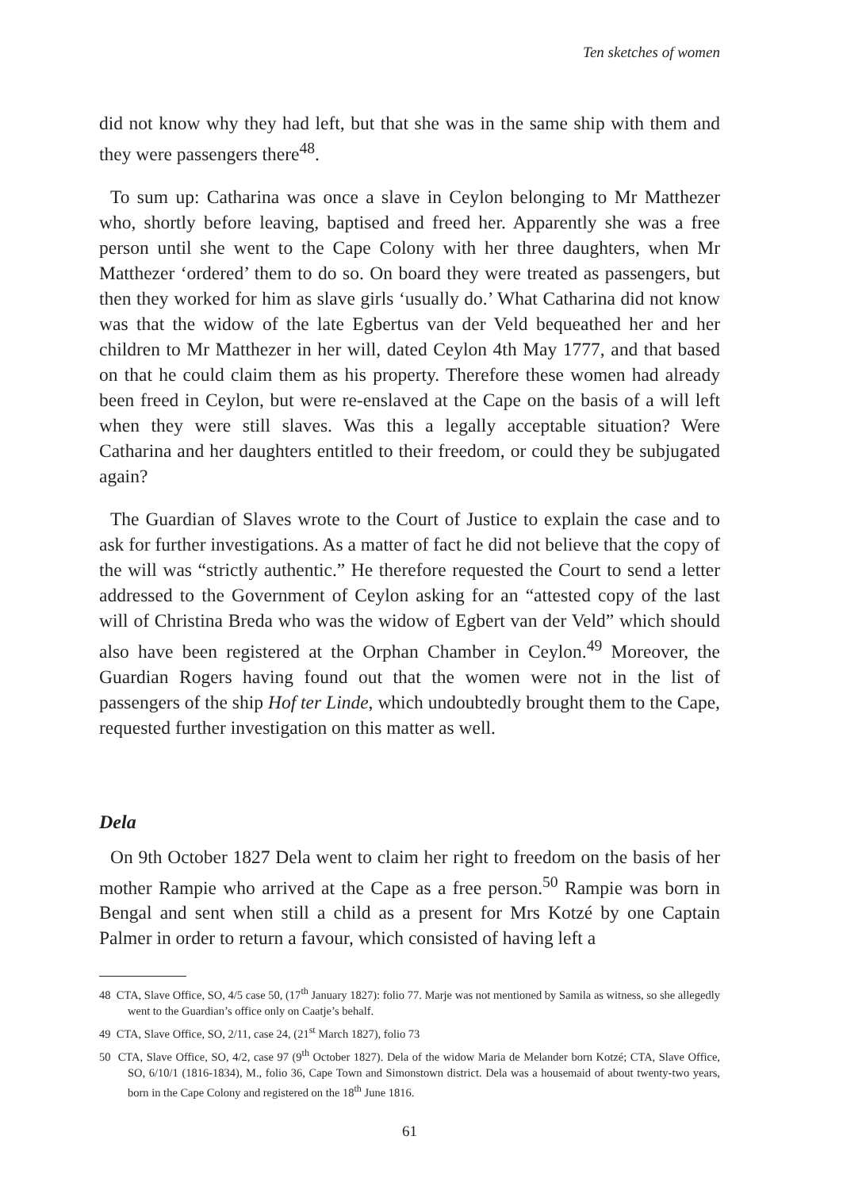Ten sketches of women
did not know why they had left, but that she was in the same ship with them and they were passengers there<sup>48</sup>.
To sum up: Catharina was once a slave in Ceylon belonging to Mr Matthezer who, shortly before leaving, baptised and freed her. Apparently she was a free person until she went to the Cape Colony with her three daughters, when Mr Matthezer ‘ordered’ them to do so. On board they were treated as passengers, but then they worked for him as slave girls ‘usually do.’ What Catharina did not know was that the widow of the late Egbertus van der Veld bequeathed her and her children to Mr Matthezer in her will, dated Ceylon 4th May 1777, and that based on that he could claim them as his property. Therefore these women had already been freed in Ceylon, but were re-enslaved at the Cape on the basis of a will left when they were still slaves. Was this a legally acceptable situation? Were Catharina and her daughters entitled to their freedom, or could they be subjugated again?
The Guardian of Slaves wrote to the Court of Justice to explain the case and to ask for further investigations. As a matter of fact he did not believe that the copy of the will was “strictly authentic.” He therefore requested the Court to send a letter addressed to the Government of Ceylon asking for an “attested copy of the last will of Christina Breda who was the widow of Egbert van der Veld” which should also have been registered at the Orphan Chamber in Ceylon.<sup>49</sup> Moreover, the Guardian Rogers having found out that the women were not in the list of passengers of the ship Hof ter Linde, which undoubtedly brought them to the Cape, requested further investigation on this matter as well.
Dela
On 9th October 1827 Dela went to claim her right to freedom on the basis of her mother Rampie who arrived at the Cape as a free person.<sup>50</sup> Rampie was born in Bengal and sent when still a child as a present for Mrs Kotzé by one Captain Palmer in order to return a favour, which consisted of having left a
48 CTA, Slave Office, SO, 4/5 case 50, (17<sup>th</sup> January 1827): folio 77. Marje was not mentioned by Samila as witness, so she allegedly went to the Guardian’s office only on Caatje’s behalf.
49 CTA, Slave Office, SO, 2/11, case 24, (21<sup>st</sup> March 1827), folio 73
50 CTA, Slave Office, SO, 4/2, case 97 (9<sup>th</sup> October 1827). Dela of the widow Maria de Melander born Kotzé; CTA, Slave Office, SO, 6/10/1 (1816-1834), M., folio 36, Cape Town and Simonstown district. Dela was a housemaid of about twenty-two years, born in the Cape Colony and registered on the 18<sup>th</sup> June 1816.
61